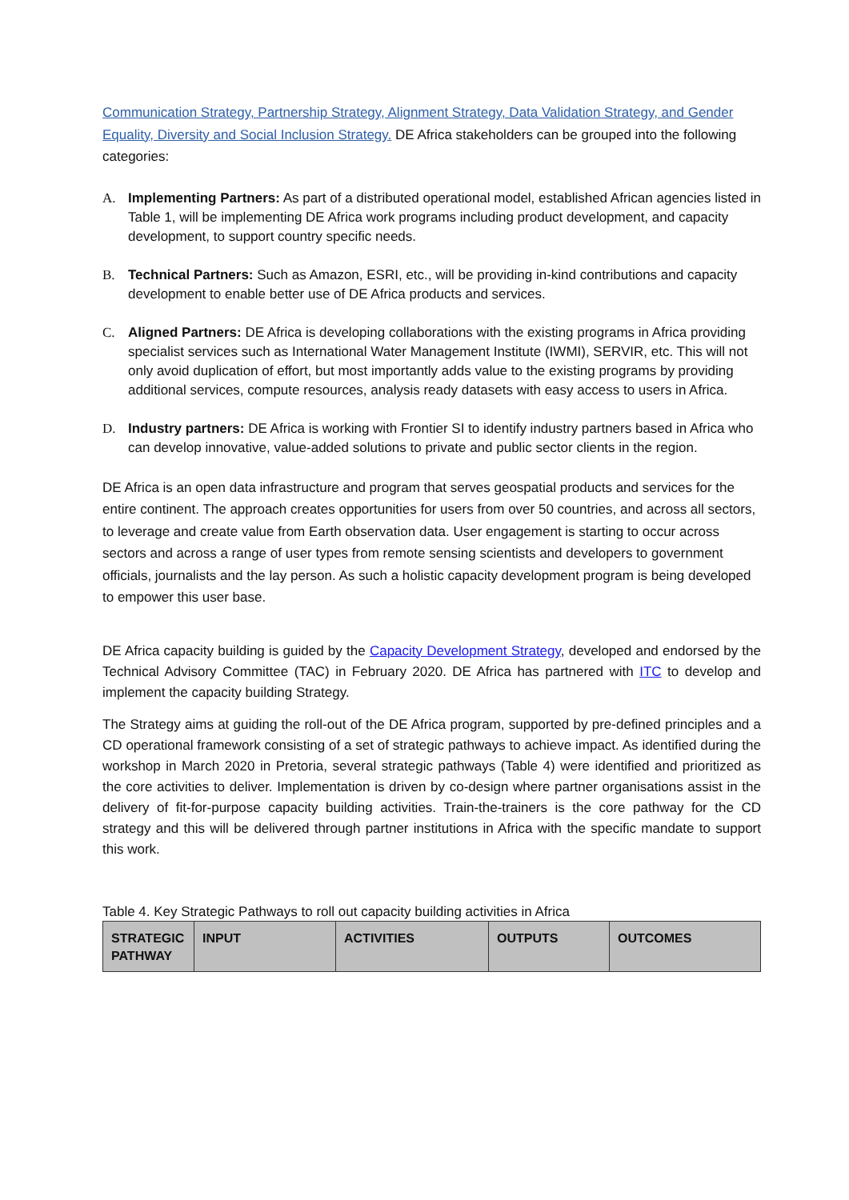Communication Strategy, Partnership Strategy, Alignment Strategy, Data Validation Strategy, and Gender Equality, Diversity and Social Inclusion Strategy. DE Africa stakeholders can be grouped into the following categories:
A. Implementing Partners: As part of a distributed operational model, established African agencies listed in Table 1, will be implementing DE Africa work programs including product development, and capacity development, to support country specific needs.
B. Technical Partners: Such as Amazon, ESRI, etc., will be providing in-kind contributions and capacity development to enable better use of DE Africa products and services.
C. Aligned Partners: DE Africa is developing collaborations with the existing programs in Africa providing specialist services such as International Water Management Institute (IWMI), SERVIR, etc. This will not only avoid duplication of effort, but most importantly adds value to the existing programs by providing additional services, compute resources, analysis ready datasets with easy access to users in Africa.
D. Industry partners: DE Africa is working with Frontier SI to identify industry partners based in Africa who can develop innovative, value-added solutions to private and public sector clients in the region.
DE Africa is an open data infrastructure and program that serves geospatial products and services for the entire continent. The approach creates opportunities for users from over 50 countries, and across all sectors, to leverage and create value from Earth observation data. User engagement is starting to occur across sectors and across a range of user types from remote sensing scientists and developers to government officials, journalists and the lay person. As such a holistic capacity development program is being developed to empower this user base.
DE Africa capacity building is guided by the Capacity Development Strategy, developed and endorsed by the Technical Advisory Committee (TAC) in February 2020. DE Africa has partnered with ITC to develop and implement the capacity building Strategy.
The Strategy aims at guiding the roll-out of the DE Africa program, supported by pre-defined principles and a CD operational framework consisting of a set of strategic pathways to achieve impact. As identified during the workshop in March 2020 in Pretoria, several strategic pathways (Table 4) were identified and prioritized as the core activities to deliver. Implementation is driven by co-design where partner organisations assist in the delivery of fit-for-purpose capacity building activities. Train-the-trainers is the core pathway for the CD strategy and this will be delivered through partner institutions in Africa with the specific mandate to support this work.
Table 4. Key Strategic Pathways to roll out capacity building activities in Africa
| STRATEGIC PATHWAY | INPUT | ACTIVITIES | OUTPUTS | OUTCOMES |